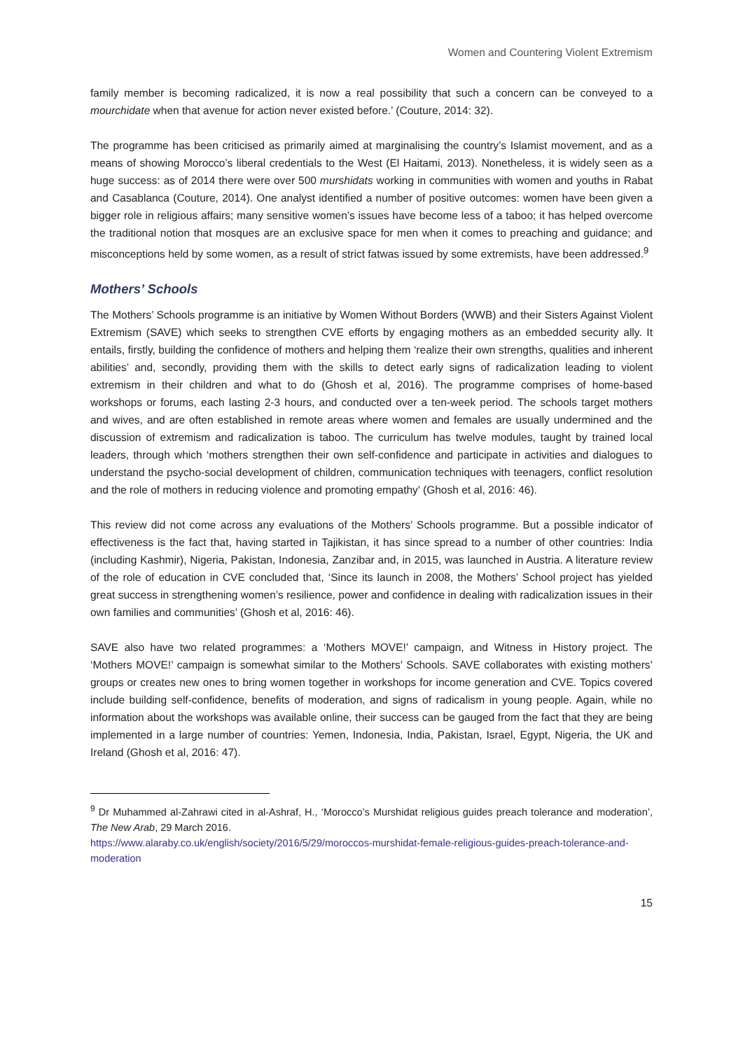Women and Countering Violent Extremism
family member is becoming radicalized, it is now a real possibility that such a concern can be conveyed to a mourchidate when that avenue for action never existed before.’ (Couture, 2014: 32).
The programme has been criticised as primarily aimed at marginalising the country’s Islamist movement, and as a means of showing Morocco’s liberal credentials to the West (El Haitami, 2013). Nonetheless, it is widely seen as a huge success: as of 2014 there were over 500 murshidats working in communities with women and youths in Rabat and Casablanca (Couture, 2014). One analyst identified a number of positive outcomes: women have been given a bigger role in religious affairs; many sensitive women’s issues have become less of a taboo; it has helped overcome the traditional notion that mosques are an exclusive space for men when it comes to preaching and guidance; and misconceptions held by some women, as a result of strict fatwas issued by some extremists, have been addressed.<sup>9</sup>
Mothers’ Schools
The Mothers’ Schools programme is an initiative by Women Without Borders (WWB) and their Sisters Against Violent Extremism (SAVE) which seeks to strengthen CVE efforts by engaging mothers as an embedded security ally. It entails, firstly, building the confidence of mothers and helping them ‘realize their own strengths, qualities and inherent abilities’ and, secondly, providing them with the skills to detect early signs of radicalization leading to violent extremism in their children and what to do (Ghosh et al, 2016). The programme comprises of home-based workshops or forums, each lasting 2-3 hours, and conducted over a ten-week period. The schools target mothers and wives, and are often established in remote areas where women and females are usually undermined and the discussion of extremism and radicalization is taboo. The curriculum has twelve modules, taught by trained local leaders, through which ‘mothers strengthen their own self-confidence and participate in activities and dialogues to understand the psycho-social development of children, communication techniques with teenagers, conflict resolution and the role of mothers in reducing violence and promoting empathy’ (Ghosh et al, 2016: 46).
This review did not come across any evaluations of the Mothers’ Schools programme. But a possible indicator of effectiveness is the fact that, having started in Tajikistan, it has since spread to a number of other countries: India (including Kashmir), Nigeria, Pakistan, Indonesia, Zanzibar and, in 2015, was launched in Austria. A literature review of the role of education in CVE concluded that, ‘Since its launch in 2008, the Mothers’ School project has yielded great success in strengthening women’s resilience, power and confidence in dealing with radicalization issues in their own families and communities’ (Ghosh et al, 2016: 46).
SAVE also have two related programmes: a ‘Mothers MOVE!’ campaign, and Witness in History project. The ‘Mothers MOVE!’ campaign is somewhat similar to the Mothers’ Schools. SAVE collaborates with existing mothers’ groups or creates new ones to bring women together in workshops for income generation and CVE. Topics covered include building self-confidence, benefits of moderation, and signs of radicalism in young people. Again, while no information about the workshops was available online, their success can be gauged from the fact that they are being implemented in a large number of countries: Yemen, Indonesia, India, Pakistan, Israel, Egypt, Nigeria, the UK and Ireland (Ghosh et al, 2016: 47).
<sup>9</sup> Dr Muhammed al-Zahrawi cited in al-Ashraf, H., ‘Morocco’s Murshidat religious guides preach tolerance and moderation’, The New Arab, 29 March 2016.
https://www.alaraby.co.uk/english/society/2016/5/29/moroccos-murshidat-female-religious-guides-preach-tolerance-and-moderation
15